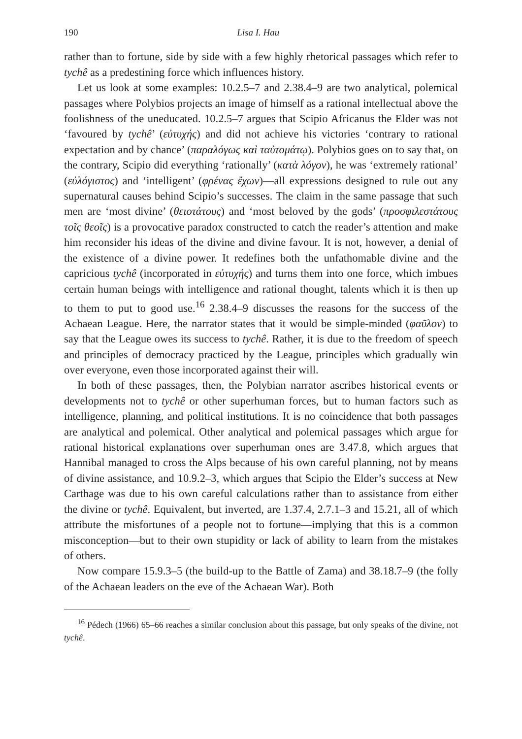190 Lisa I. Hau
rather than to fortune, side by side with a few highly rhetorical passages which refer to tychê as a predestining force which influences history.
Let us look at some examples: 10.2.5–7 and 2.38.4–9 are two analytical, polemical passages where Polybios projects an image of himself as a rational intellectual above the foolishness of the uneducated. 10.2.5–7 argues that Scipio Africanus the Elder was not ‘favoured by tychê’ (εὐτυχής) and did not achieve his victories ‘contrary to rational expectation and by chance’ (παραλόγως καὶ ταὐτομάτῳ). Polybios goes on to say that, on the contrary, Scipio did everything ‘rationally’ (κατὰ λόγον), he was ‘extremely rational’ (εὐλόγιστος) and ‘intelligent’ (φρένας ἔχων)—all expressions designed to rule out any supernatural causes behind Scipio’s successes. The claim in the same passage that such men are ‘most divine’ (θειοτάτους) and ‘most beloved by the gods’ (προσφιλεστάτους τοῖς θεοῖς) is a provocative paradox constructed to catch the reader’s attention and make him reconsider his ideas of the divine and divine favour. It is not, however, a denial of the existence of a divine power. It redefines both the unfathomable divine and the capricious tychê (incorporated in εὐτυχής) and turns them into one force, which imbues certain human beings with intelligence and rational thought, talents which it is then up to them to put to good use.<sup>16</sup> 2.38.4–9 discusses the reasons for the success of the Achaean League. Here, the narrator states that it would be simple-minded (φαῦλον) to say that the League owes its success to tychê. Rather, it is due to the freedom of speech and principles of democracy practiced by the League, principles which gradually win over everyone, even those incorporated against their will.
In both of these passages, then, the Polybian narrator ascribes historical events or developments not to tychê or other superhuman forces, but to human factors such as intelligence, planning, and political institutions. It is no coincidence that both passages are analytical and polemical. Other analytical and polemical passages which argue for rational historical explanations over superhuman ones are 3.47.8, which argues that Hannibal managed to cross the Alps because of his own careful planning, not by means of divine assistance, and 10.9.2–3, which argues that Scipio the Elder’s success at New Carthage was due to his own careful calculations rather than to assistance from either the divine or tychê. Equivalent, but inverted, are 1.37.4, 2.7.1–3 and 15.21, all of which attribute the misfortunes of a people not to fortune—implying that this is a common misconception—but to their own stupidity or lack of ability to learn from the mistakes of others.
Now compare 15.9.3–5 (the build-up to the Battle of Zama) and 38.18.7–9 (the folly of the Achaean leaders on the eve of the Achaean War). Both
<sup>16</sup> Pédech (1966) 65–66 reaches a similar conclusion about this passage, but only speaks of the divine, not tychê.